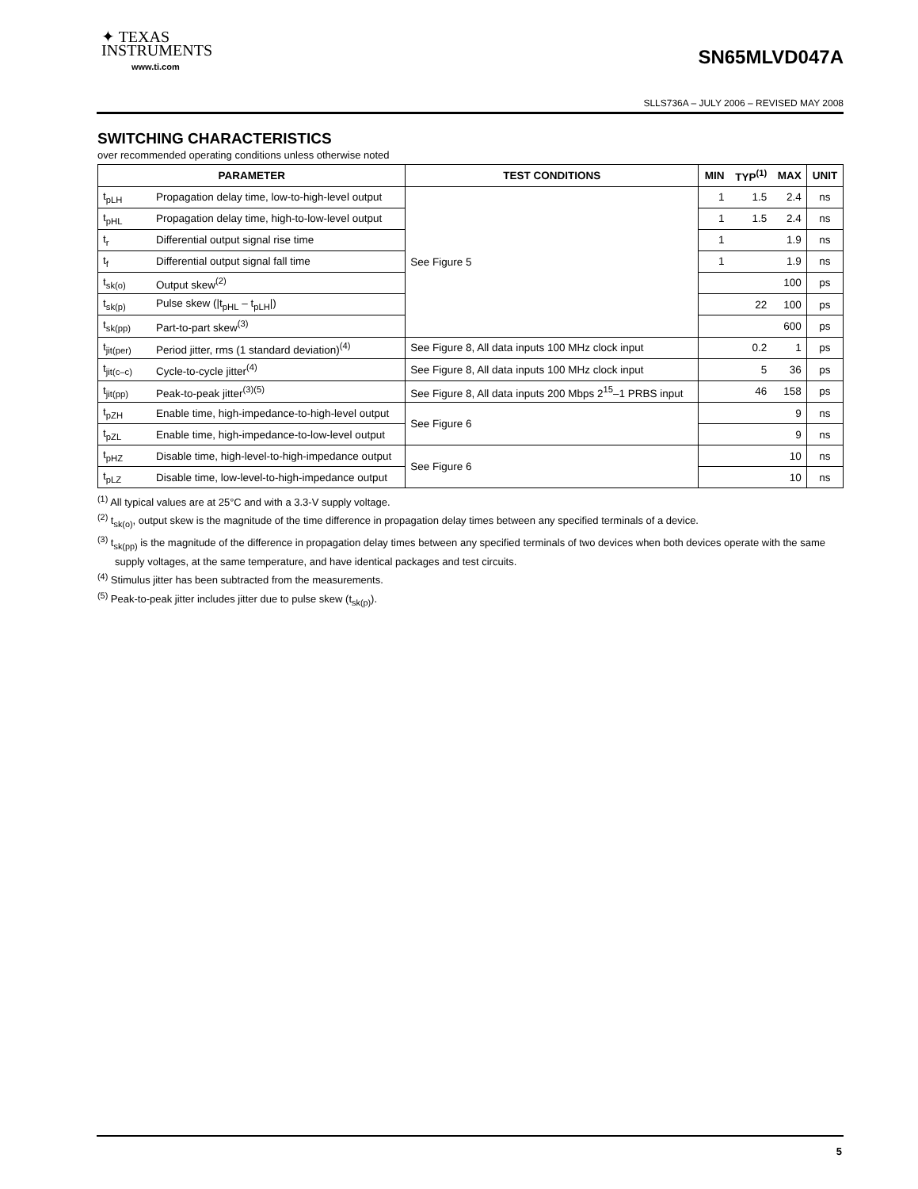✦ TEXAS
INSTRUMENTS
www.ti.com
SN65MLVD047A
SLLS736A – JULY 2006 – REVISED MAY 2008
SWITCHING CHARACTERISTICS
over recommended operating conditions unless otherwise noted
| PARAMETER | | TEST CONDITIONS | MIN | TYP<sup>(1)</sup> | MAX | UNIT |
| --- | --- | --- | --- | --- | --- | --- |
| t<sub>pLH</sub> | Propagation delay time, low-to-high-level output | See Figure 5 | 1 | 1.5 | 2.4 | ns |
| t<sub>pHL</sub> | Propagation delay time, high-to-low-level output | | 1 | 1.5 | 2.4 | ns |
| t<sub>r</sub> | Differential output signal rise time | | 1 | | 1.9 | ns |
| t<sub>f</sub> | Differential output signal fall time | | 1 | | 1.9 | ns |
| t<sub>sk(o)</sub> | Output skew<sup>(2)</sup> | | | | 100 | ps |
| t<sub>sk(p)</sub> | Pulse skew (/t<sub>pHL</sub> – t<sub>pLH</sub>/) | | | 22 | 100 | ps |
| t<sub>sk(pp)</sub> | Part-to-part skew<sup>(3)</sup> | | | | 600 | ps |
| t<sub>jit(per)</sub> | Period jitter, rms (1 standard deviation)<sup>(4)</sup> | See Figure 8, All data inputs 100 MHz clock input | | 0.2 | 1 | ps |
| t<sub>jit(c–c)</sub> | Cycle-to-cycle jitter<sup>(4)</sup> | See Figure 8, All data inputs 100 MHz clock input | | 5 | 36 | ps |
| t<sub>jit(pp)</sub> | Peak-to-peak jitter<sup>(3)(5)</sup> | See Figure 8, All data inputs 200 Mbps 2<sup>15</sup>–1 PRBS input | | 46 | 158 | ps |
| t<sub>pZH</sub> | Enable time, high-impedance-to-high-level output | See Figure 6 | | | 9 | ns |
| t<sub>pZL</sub> | Enable time, high-impedance-to-low-level output | | | | 9 | ns |
| t<sub>pHZ</sub> | Disable time, high-level-to-high-impedance output | See Figure 6 | | | 10 | ns |
| t<sub>pLZ</sub> | Disable time, low-level-to-high-impedance output | | | | 10 | ns |
<sup>(1)</sup> All typical values are at 25°C and with a 3.3-V supply voltage.
<sup>(2)</sup> t<sub>sk(o)</sub>, output skew is the magnitude of the time difference in propagation delay times between any specified terminals of a device.
<sup>(3)</sup> t<sub>sk(pp)</sub> is the magnitude of the difference in propagation delay times between any specified terminals of two devices when both devices operate with the same supply voltages, at the same temperature, and have identical packages and test circuits.
<sup>(4)</sup> Stimulus jitter has been subtracted from the measurements.
<sup>(5)</sup> Peak-to-peak jitter includes jitter due to pulse skew (t<sub>sk(p)</sub>).
5